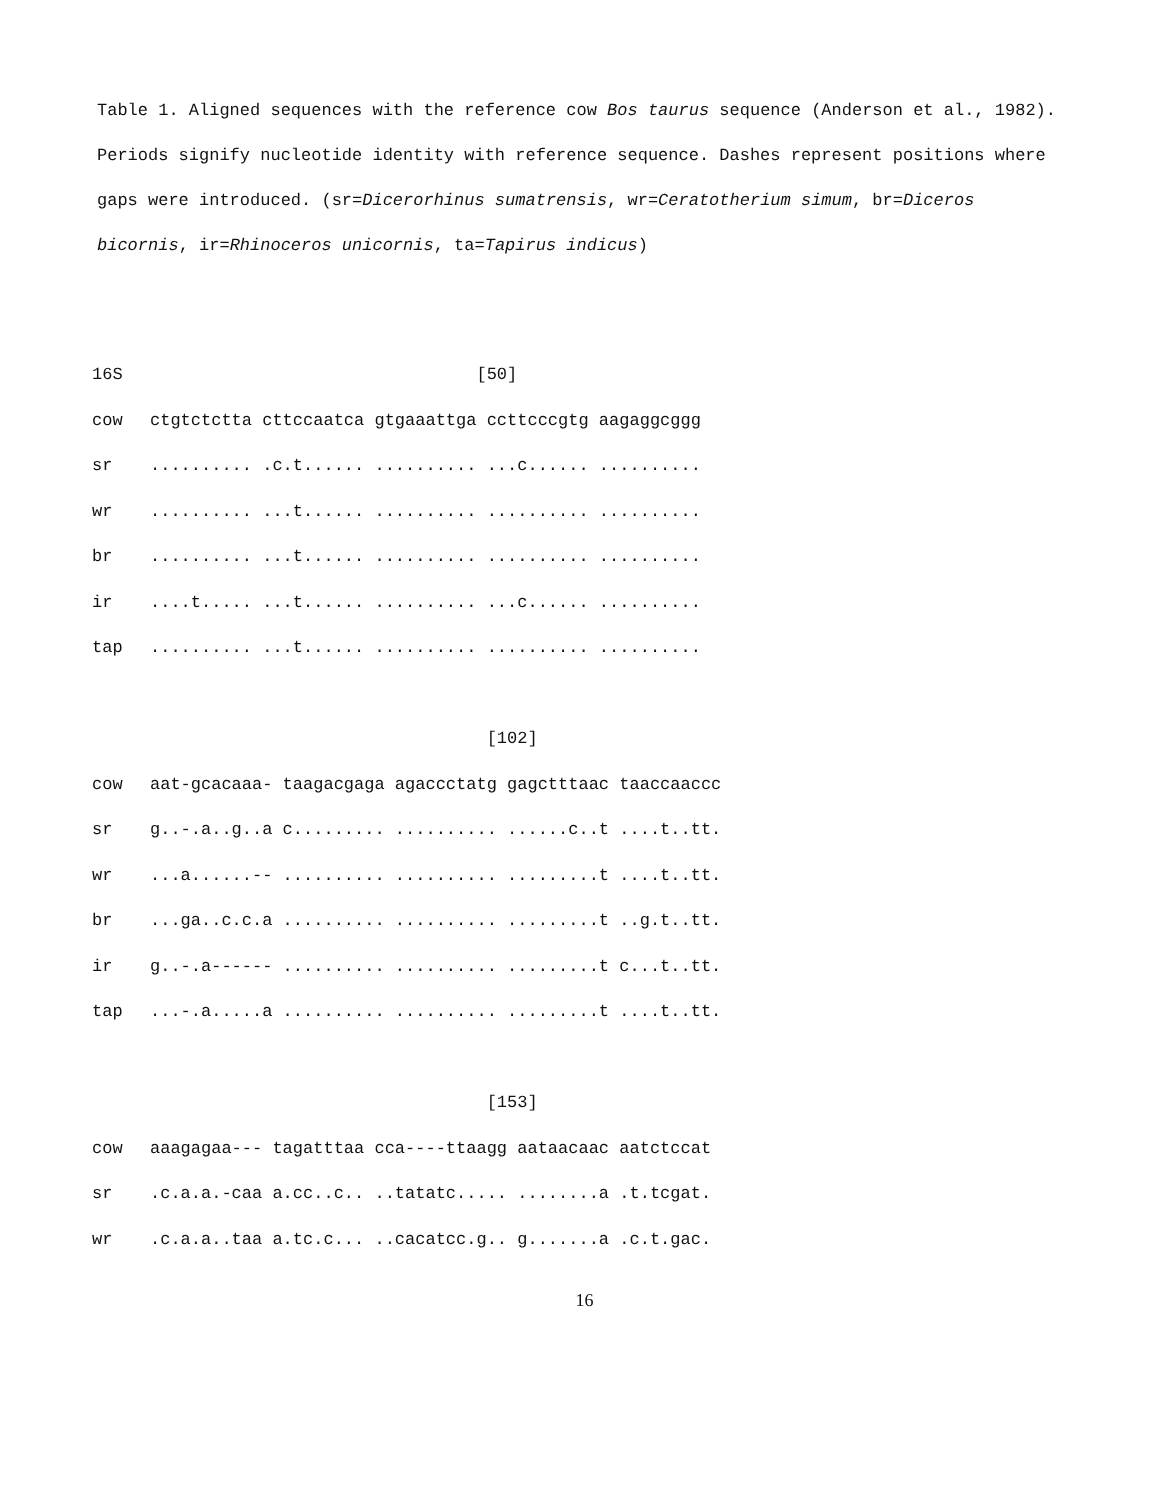Table 1. Aligned sequences with the reference cow Bos taurus sequence (Anderson et al., 1982). Periods signify nucleotide identity with reference sequence. Dashes represent positions where gaps were introduced. (sr=Dicerorhinus sumatrensis, wr=Ceratotherium simum, br=Diceros bicornis, ir=Rhinoceros unicornis, ta=Tapirus indicus)
| 16S | [50] |
| cow | ctgtctctta cttccaatca gtgaaattga ccttcccgtg aagaggcggg |
| sr | .......... .c.t...... .......... ...c...... .......... |
| wr | .......... ...t...... .......... .......... .......... |
| br | .......... ...t...... .......... .......... .......... |
| ir | ....t..... ...t...... .......... ...c...... .......... |
| tap | .......... ...t...... .......... .......... .......... |
| | [102] |
| cow | aat-gcacaaa- taagacgaga agaccctatg gagctttaac taaccaaccc |
| sr | g..-.a..g..a c......... .......... ......c..t ....t..tt. |
| wr | ...a......-- .......... .......... .........t ....t..tt. |
| br | ...ga..c.c.a .......... .......... .........t ..g.t..tt. |
| ir | g..-.a------ .......... .......... .........t c...t..tt. |
| tap | ...-.a.....a .......... .......... .........t ....t..tt. |
| | [153] |
| cow | aaagagaa--- tagatttaa cca----ttaagg aataacaac aatctccat |
| sr | .c.a.a.-caa a.cc..c.. ..tatatc..... ........a .t.tcgat. |
| wr | .c.a.a..taa a.tc.c... ..cacatcc.g.. g.......a .c.t.gac. |
16